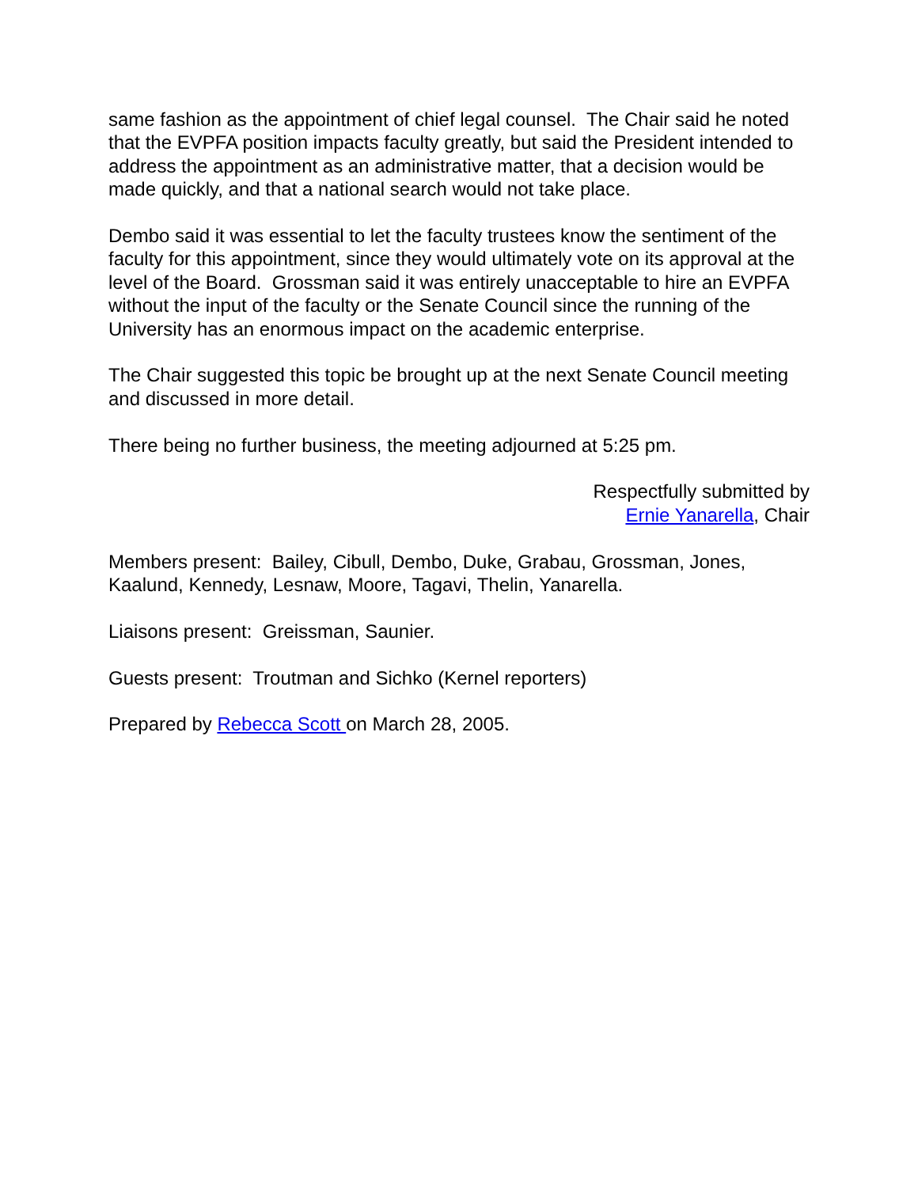same fashion as the appointment of chief legal counsel. The Chair said he noted that the EVPFA position impacts faculty greatly, but said the President intended to address the appointment as an administrative matter, that a decision would be made quickly, and that a national search would not take place.
Dembo said it was essential to let the faculty trustees know the sentiment of the faculty for this appointment, since they would ultimately vote on its approval at the level of the Board. Grossman said it was entirely unacceptable to hire an EVPFA without the input of the faculty or the Senate Council since the running of the University has an enormous impact on the academic enterprise.
The Chair suggested this topic be brought up at the next Senate Council meeting and discussed in more detail.
There being no further business, the meeting adjourned at 5:25 pm.
Respectfully submitted by
Ernie Yanarella, Chair
Members present: Bailey, Cibull, Dembo, Duke, Grabau, Grossman, Jones, Kaalund, Kennedy, Lesnaw, Moore, Tagavi, Thelin, Yanarella.
Liaisons present: Greissman, Saunier.
Guests present: Troutman and Sichko (Kernel reporters)
Prepared by Rebecca Scott on March 28, 2005.